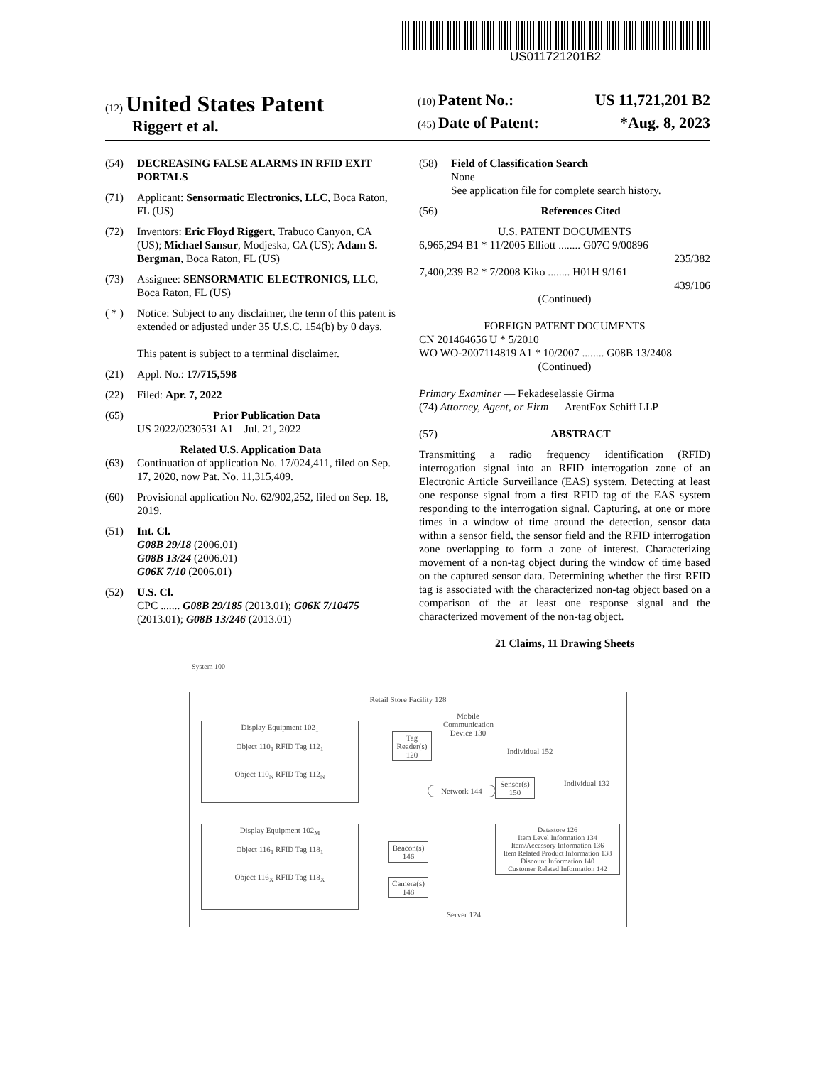US011721201B2
(12) United States Patent
Riggert et al.
(10) Patent No.: US 11,721,201 B2
(45) Date of Patent: *Aug. 8, 2023
(54) DECREASING FALSE ALARMS IN RFID EXIT PORTALS
(71) Applicant: Sensormatic Electronics, LLC, Boca Raton, FL (US)
(72) Inventors: Eric Floyd Riggert, Trabuco Canyon, CA (US); Michael Sansur, Modjeska, CA (US); Adam S. Bergman, Boca Raton, FL (US)
(73) Assignee: SENSORMATIC ELECTRONICS, LLC, Boca Raton, FL (US)
( * ) Notice: Subject to any disclaimer, the term of this patent is extended or adjusted under 35 U.S.C. 154(b) by 0 days.
This patent is subject to a terminal disclaimer.
(21) Appl. No.: 17/715,598
(22) Filed: Apr. 7, 2022
(65) Prior Publication Data
US 2022/0230531 A1 Jul. 21, 2022
Related U.S. Application Data
(63) Continuation of application No. 17/024,411, filed on Sep. 17, 2020, now Pat. No. 11,315,409.
(60) Provisional application No. 62/902,252, filed on Sep. 18, 2019.
(51) Int. Cl.
G08B 29/18 (2006.01)
G08B 13/24 (2006.01)
G06K 7/10 (2006.01)
(52) U.S. Cl.
CPC ....... G08B 29/185 (2013.01); G06K 7/10475 (2013.01); G08B 13/246 (2013.01)
(58) Field of Classification Search
None
See application file for complete search history.
(56) References Cited
U.S. PATENT DOCUMENTS
6,965,294 B1 * 11/2005 Elliott ........ G07C 9/00896
235/382
7,400,239 B2 * 7/2008 Kiko ........ H01H 9/161
439/106
(Continued)
FOREIGN PATENT DOCUMENTS
CN 201464656 U * 5/2010
WO WO-2007114819 A1 * 10/2007 ........ G08B 13/2408
(Continued)
Primary Examiner — Fekadeselassie Girma
(74) Attorney, Agent, or Firm — ArentFox Schiff LLP
(57) ABSTRACT
Transmitting a radio frequency identification (RFID) interrogation signal into an RFID interrogation zone of an Electronic Article Surveillance (EAS) system. Detecting at least one response signal from a first RFID tag of the EAS system responding to the interrogation signal. Capturing, at one or more times in a window of time around the detection, sensor data within a sensor field, the sensor field and the RFID interrogation zone overlapping to form a zone of interest. Characterizing movement of a non-tag object during the window of time based on the captured sensor data. Determining whether the first RFID tag is associated with the characterized non-tag object based on a comparison of the at least one response signal and the characterized movement of the non-tag object.
21 Claims, 11 Drawing Sheets
System 100
Retail Store Facility 128
Display Equipment 102<sub>1</sub>
Object 110<sub>1</sub> RFID Tag 112<sub>1</sub>
Object 110<sub>N</sub> RFID Tag 112<sub>N</sub>
Display Equipment 102<sub>M</sub>
Object 116<sub>1</sub> RFID Tag 118<sub>1</sub>
Object 116<sub>X</sub> RFID Tag 118<sub>X</sub>
Tag Reader(s) 120
Mobile Communication Device 130
Individual 152
Individual 132
Network 144
Sensor(s) 150
Beacon(s) 146
Camera(s) 148
Server 124
Datastore 126
Item Level Information 134
Item/Accessory Information 136
Item Related Product Information 138
Discount Information 140
Customer Related Information 142